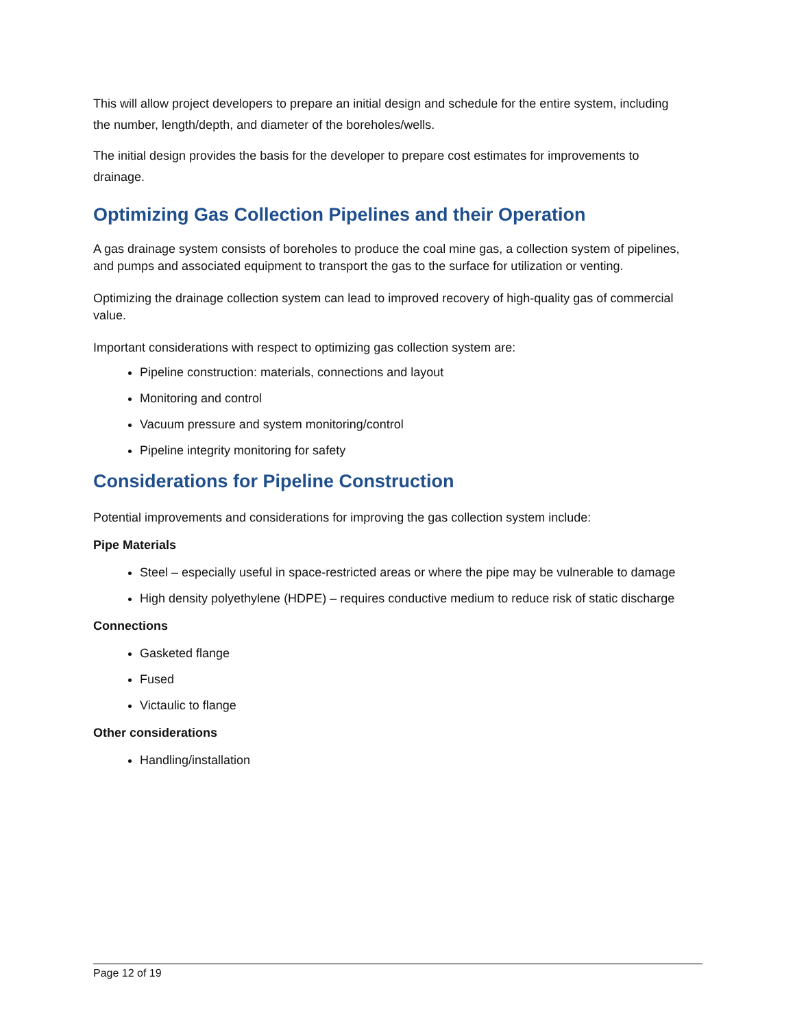This will allow project developers to prepare an initial design and schedule for the entire system, including the number, length/depth, and diameter of the boreholes/wells.
The initial design provides the basis for the developer to prepare cost estimates for improvements to drainage.
Optimizing Gas Collection Pipelines and their Operation
A gas drainage system consists of boreholes to produce the coal mine gas, a collection system of pipelines, and pumps and associated equipment to transport the gas to the surface for utilization or venting.
Optimizing the drainage collection system can lead to improved recovery of high-quality gas of commercial value.
Important considerations with respect to optimizing gas collection system are:
Pipeline construction: materials, connections and layout
Monitoring and control
Vacuum pressure and system monitoring/control
Pipeline integrity monitoring for safety
Considerations for Pipeline Construction
Potential improvements and considerations for improving the gas collection system include:
Pipe Materials
Steel – especially useful in space-restricted areas or where the pipe may be vulnerable to damage
High density polyethylene (HDPE) – requires conductive medium to reduce risk of static discharge
Connections
Gasketed flange
Fused
Victaulic to flange
Other considerations
Handling/installation
Page 12 of 19